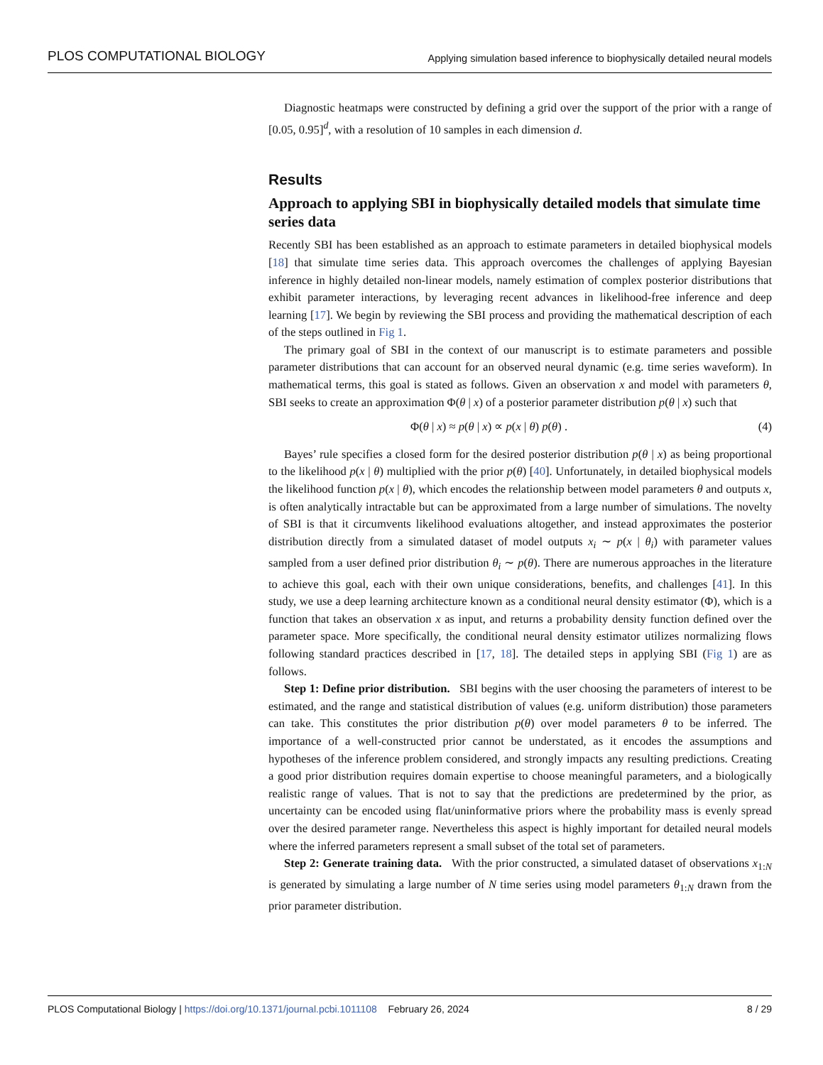PLOS COMPUTATIONAL BIOLOGY Applying simulation based inference to biophysically detailed neural models
Diagnostic heatmaps were constructed by defining a grid over the support of the prior with a range of [0.05, 0.95]<sup>d</sup>, with a resolution of 10 samples in each dimension d.
Results
Approach to applying SBI in biophysically detailed models that simulate time series data
Recently SBI has been established as an approach to estimate parameters in detailed biophysical models [18] that simulate time series data. This approach overcomes the challenges of applying Bayesian inference in highly detailed non-linear models, namely estimation of complex posterior distributions that exhibit parameter interactions, by leveraging recent advances in likelihood-free inference and deep learning [17]. We begin by reviewing the SBI process and providing the mathematical description of each of the steps outlined in Fig 1.
The primary goal of SBI in the context of our manuscript is to estimate parameters and possible parameter distributions that can account for an observed neural dynamic (e.g. time series waveform). In mathematical terms, this goal is stated as follows. Given an observation x and model with parameters θ, SBI seeks to create an approximation Φ(θ | x) of a posterior parameter distribution p(θ | x) such that
Φ(θ | x) ≈ p(θ | x) ∝ p(x | θ) p(θ) . (4)
Bayes’ rule specifies a closed form for the desired posterior distribution p(θ | x) as being proportional to the likelihood p(x | θ) multiplied with the prior p(θ) [40]. Unfortunately, in detailed biophysical models the likelihood function p(x | θ), which encodes the relationship between model parameters θ and outputs x, is often analytically intractable but can be approximated from a large number of simulations. The novelty of SBI is that it circumvents likelihood evaluations altogether, and instead approximates the posterior distribution directly from a simulated dataset of model outputs x<sub>i</sub> ∼ p(x | θ<sub>i</sub>) with parameter values sampled from a user defined prior distribution θ<sub>i</sub> ∼ p(θ). There are numerous approaches in the literature to achieve this goal, each with their own unique considerations, benefits, and challenges [41]. In this study, we use a deep learning architecture known as a conditional neural density estimator (Φ), which is a function that takes an observation x as input, and returns a probability density function defined over the parameter space. More specifically, the conditional neural density estimator utilizes normalizing flows following standard practices described in [17, 18]. The detailed steps in applying SBI (Fig 1) are as follows.
Step 1: Define prior distribution. SBI begins with the user choosing the parameters of interest to be estimated, and the range and statistical distribution of values (e.g. uniform distribution) those parameters can take. This constitutes the prior distribution p(θ) over model parameters θ to be inferred. The importance of a well-constructed prior cannot be understated, as it encodes the assumptions and hypotheses of the inference problem considered, and strongly impacts any resulting predictions. Creating a good prior distribution requires domain expertise to choose meaningful parameters, and a biologically realistic range of values. That is not to say that the predictions are predetermined by the prior, as uncertainty can be encoded using flat/uninformative priors where the probability mass is evenly spread over the desired parameter range. Nevertheless this aspect is highly important for detailed neural models where the inferred parameters represent a small subset of the total set of parameters.
Step 2: Generate training data. With the prior constructed, a simulated dataset of observations x<sub>1:N</sub> is generated by simulating a large number of N time series using model parameters θ<sub>1:N</sub> drawn from the prior parameter distribution.
PLOS Computational Biology | https://doi.org/10.1371/journal.pcbi.1011108 February 26, 2024 8 / 29